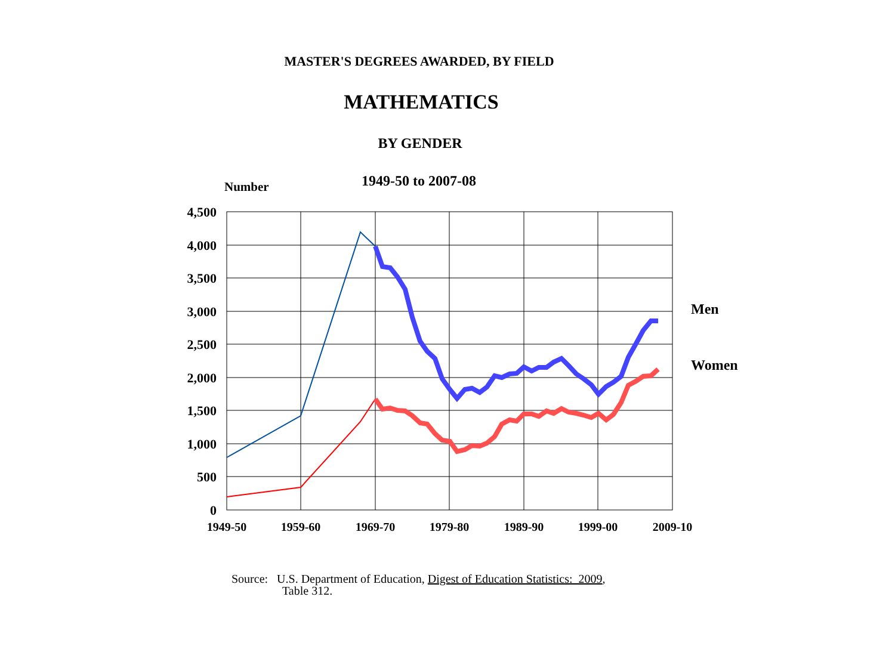MASTER'S DEGREES AWARDED, BY FIELD
MATHEMATICS
BY GENDER
Number
1949-50 to 2007-08
4,500
4,000
3,500
3,000
2,500
2,000
1,500
1,000
500
0
1949-50
1959-60
1969-70
1979-80
1989-90
1999-00
2009-10
Men
Women
Source: U.S. Department of Education, Digest of Education Statistics: 2009,
Table 312.